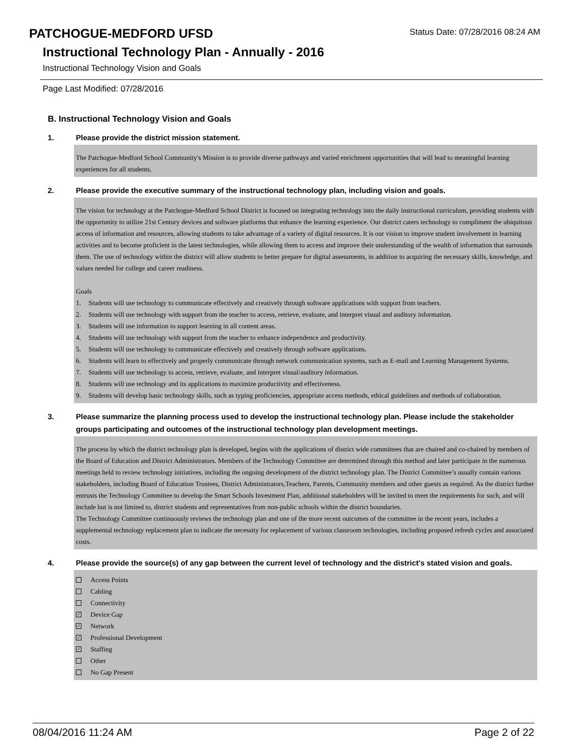PATCHOGUE-MEDFORD UFSD Status Date: 07/28/2016 08:24 AM
Instructional Technology Plan - Annually - 2016
Instructional Technology Vision and Goals
Page Last Modified: 07/28/2016
B. Instructional Technology Vision and Goals
1. Please provide the district mission statement.
The Patchogue-Medford School Community's Mission is to provide diverse pathways and varied enrichment opportunities that will lead to meaningful learning experiences for all students.
2. Please provide the executive summary of the instructional technology plan, including vision and goals.
The vision for technology at the Patchogue-Medford School District is focused on integrating technology into the daily instructional curriculum, providing students with the opportunity to utilize 21st Century devices and software platforms that enhance the learning experience. Our district caters technology to compliment the ubiquitous access of information and resources, allowing students to take advantage of a variety of digital resources. It is our vision to improve student involvement in learning activities and to become proficient in the latest technologies, while allowing them to access and improve their understanding of the wealth of information that surrounds them. The use of technology within the district will allow students to better prepare for digital assessments, in addition to acquiring the necessary skills, knowledge, and values needed for college and career readiness.
Goals
1. Students will use technology to communicate effectively and creatively through software applications with support from teachers.
2. Students will use technology with support from the teacher to access, retrieve, evaluate, and interpret visual and auditory information.
3. Students will use information to support learning in all content areas.
4. Students will use technology with support from the teacher to enhance independence and productivity.
5. Students will use technology to communicate effectively and creatively through software applications.
6. Students will learn to effectively and properly communicate through network communication systems, such as E-mail and Learning Management Systems.
7. Students will use technology to access, retrieve, evaluate, and interpret visual/auditory information.
8. Students will use technology and its applications to maximize productivity and effectiveness.
9. Students will develop basic technology skills, such as typing proficiencies, appropriate access methods, ethical guidelines and methods of collaboration.
3. Please summarize the planning process used to develop the instructional technology plan. Please include the stakeholder groups participating and outcomes of the instructional technology plan development meetings.
The process by which the district technology plan is developed, begins with the applications of district wide committees that are chaired and co-chaired by members of the Board of Education and District Administrators. Members of the Technology Committee are determined through this method and later participate in the numerous meetings held to review technology initiatives, including the ongoing development of the district technology plan. The District Committee’s usually contain various stakeholders, including Board of Education Trustees, District Administrators,Teachers, Parents, Community members and other guests as required. As the district further entrusts the Technology Committee to develop the Smart Schools Investment Plan, additional stakeholders will be invited to meet the requirements for such, and will include but is not limited to, district students and representatives from non-public schools within the district boundaries.
The Technology Committee continuously reviews the technology plan and one of the more recent outcomes of the committee in the recent years, includes a supplemental technology replacement plan to indicate the necessity for replacement of various classroom technologies, including proposed refresh cycles and associated costs.
4. Please provide the source(s) of any gap between the current level of technology and the district's stated vision and goals.
Access Points
Cabling
Connectivity
✓ Device Gap
✓ Network
✓ Professional Development
✓ Staffing
Other
No Gap Present
08/04/2016 11:24 AM Page 2 of 22